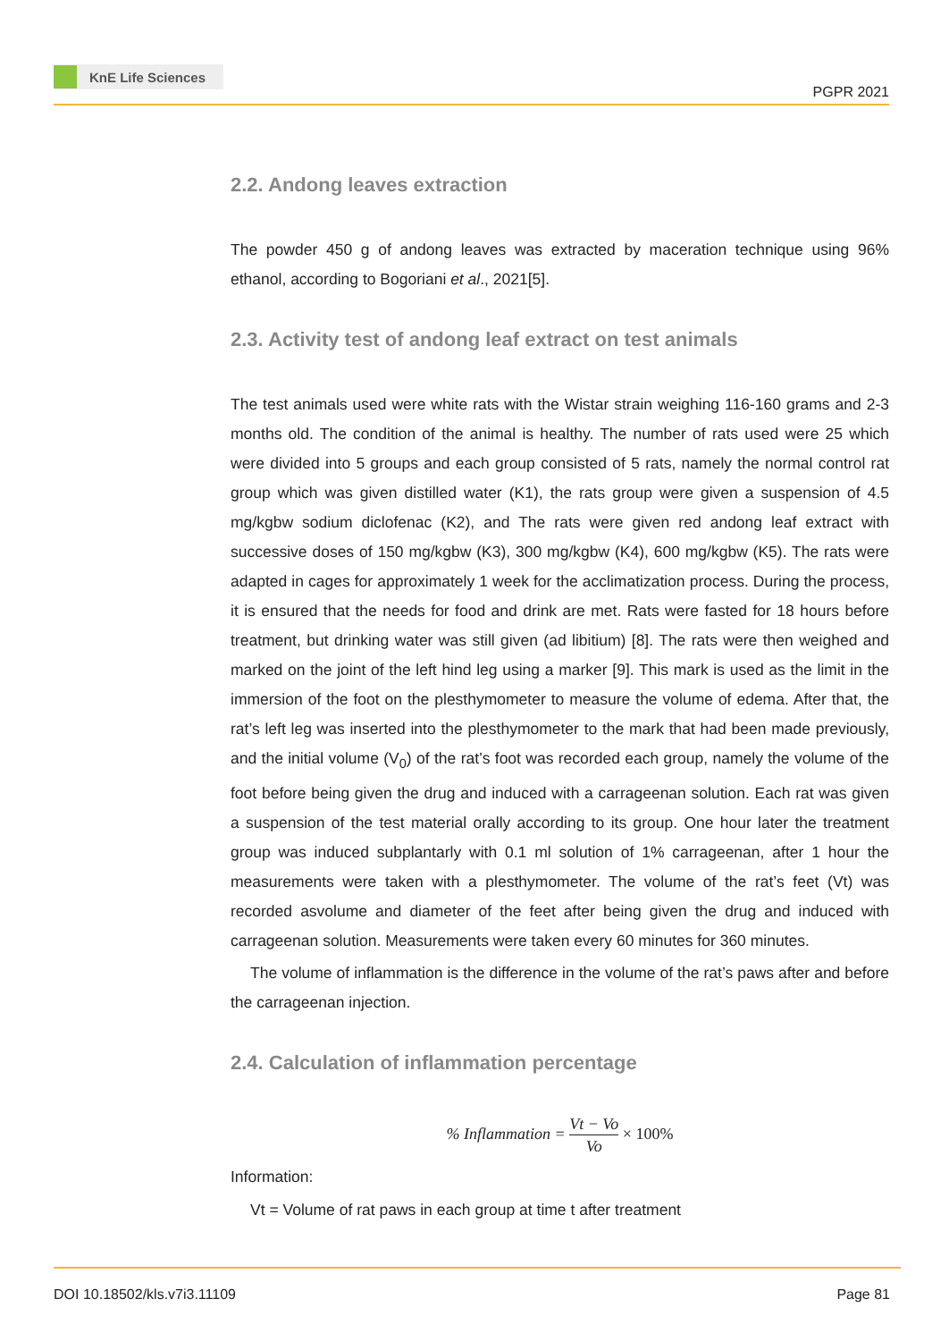KnE Life Sciences
PGPR 2021
2.2. Andong leaves extraction
The powder 450 g of andong leaves was extracted by maceration technique using 96% ethanol, according to Bogoriani et al., 2021[5].
2.3. Activity test of andong leaf extract on test animals
The test animals used were white rats with the Wistar strain weighing 116-160 grams and 2-3 months old. The condition of the animal is healthy. The number of rats used were 25 which were divided into 5 groups and each group consisted of 5 rats, namely the normal control rat group which was given distilled water (K1), the rats group were given a suspension of 4.5 mg/kgbw sodium diclofenac (K2), and The rats were given red andong leaf extract with successive doses of 150 mg/kgbw (K3), 300 mg/kgbw (K4), 600 mg/kgbw (K5). The rats were adapted in cages for approximately 1 week for the acclimatization process. During the process, it is ensured that the needs for food and drink are met. Rats were fasted for 18 hours before treatment, but drinking water was still given (ad libitium) [8]. The rats were then weighed and marked on the joint of the left hind leg using a marker [9]. This mark is used as the limit in the immersion of the foot on the plesthymometer to measure the volume of edema. After that, the rat’s left leg was inserted into the plesthymometer to the mark that had been made previously, and the initial volume (V<sub>0</sub>) of the rat’s foot was recorded each group, namely the volume of the foot before being given the drug and induced with a carrageenan solution. Each rat was given a suspension of the test material orally according to its group. One hour later the treatment group was induced subplantarly with 0.1 ml solution of 1% carrageenan, after 1 hour the measurements were taken with a plesthymometer. The volume of the rat’s feet (Vt) was recorded asvolume and diameter of the feet after being given the drug and induced with carrageenan solution. Measurements were taken every 60 minutes for 360 minutes.
The volume of inflammation is the difference in the volume of the rat’s paws after and before the carrageenan injection.
2.4. Calculation of inflammation percentage
% Inflammation = Vt − Vo Vo × 100%
Information:
Vt = Volume of rat paws in each group at time t after treatment
DOI 10.18502/kls.v7i3.11109 Page 81